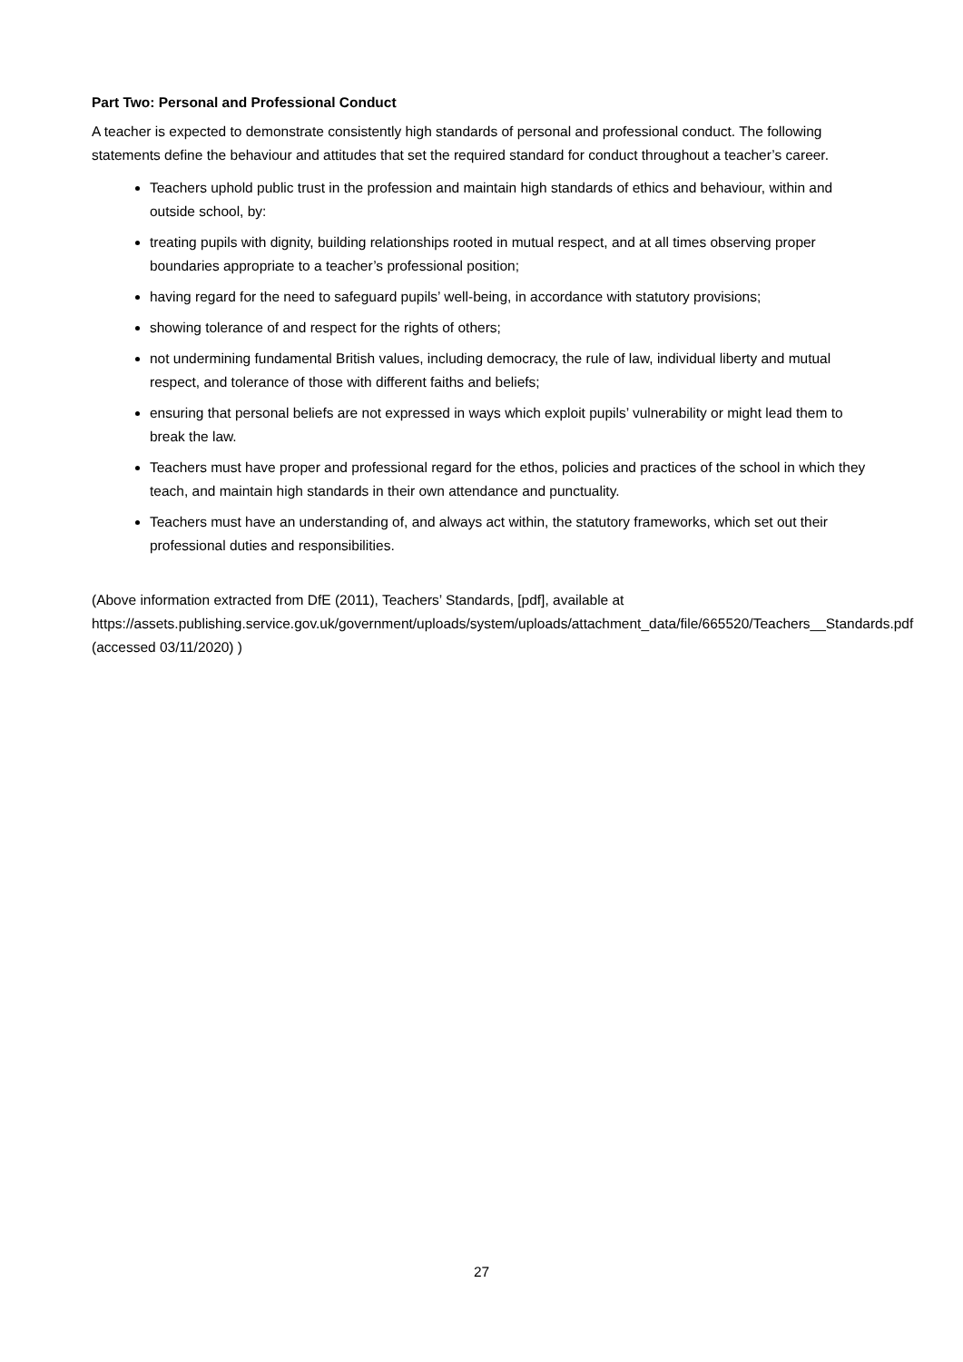Part Two: Personal and Professional Conduct
A teacher is expected to demonstrate consistently high standards of personal and professional conduct. The following statements define the behaviour and attitudes that set the required standard for conduct throughout a teacher’s career.
Teachers uphold public trust in the profession and maintain high standards of ethics and behaviour, within and outside school, by:
treating pupils with dignity, building relationships rooted in mutual respect, and at all times observing proper boundaries appropriate to a teacher’s professional position;
having regard for the need to safeguard pupils’ well-being, in accordance with statutory provisions;
showing tolerance of and respect for the rights of others;
not undermining fundamental British values, including democracy, the rule of law, individual liberty and mutual respect, and tolerance of those with different faiths and beliefs;
ensuring that personal beliefs are not expressed in ways which exploit pupils’ vulnerability or might lead them to break the law.
Teachers must have proper and professional regard for the ethos, policies and practices of the school in which they teach, and maintain high standards in their own attendance and punctuality.
Teachers must have an understanding of, and always act within, the statutory frameworks, which set out their professional duties and responsibilities.
(Above information extracted from DfE (2011), Teachers’ Standards, [pdf], available at https://assets.publishing.service.gov.uk/government/uploads/system/uploads/attachment_data/file/665520/Teachers__Standards.pdf (accessed 03/11/2020) )
27